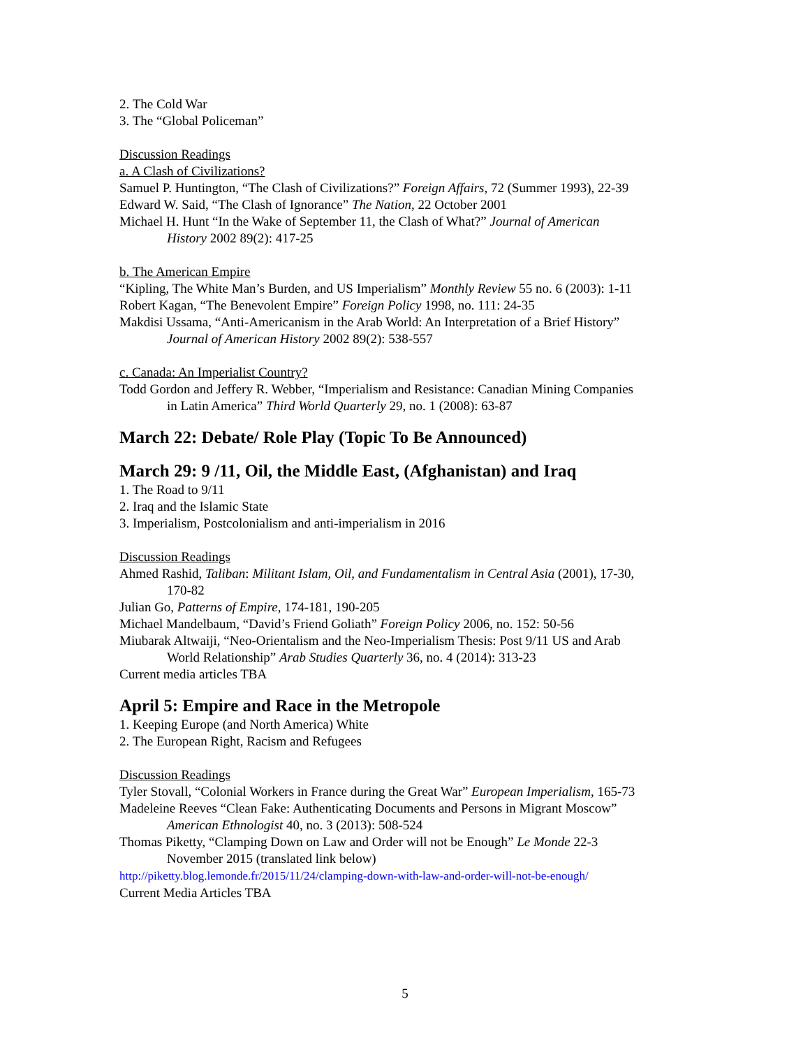2. The Cold War
3. The “Global Policeman”
Discussion Readings
a. A Clash of Civilizations?
Samuel P. Huntington, “The Clash of Civilizations?” Foreign Affairs, 72 (Summer 1993), 22-39
Edward W. Said, “The Clash of Ignorance” The Nation, 22 October 2001
Michael H. Hunt “In the Wake of September 11, the Clash of What?” Journal of American
History 2002 89(2): 417-25
b. The American Empire
“Kipling, The White Man’s Burden, and US Imperialism” Monthly Review 55 no. 6 (2003): 1-11
Robert Kagan, “The Benevolent Empire” Foreign Policy 1998, no. 111: 24-35
Makdisi Ussama, “Anti-Americanism in the Arab World: An Interpretation of a Brief History”
Journal of American History 2002 89(2): 538-557
c. Canada: An Imperialist Country?
Todd Gordon and Jeffery R. Webber, “Imperialism and Resistance: Canadian Mining Companies
in Latin America” Third World Quarterly 29, no. 1 (2008): 63-87
March 22: Debate/ Role Play (Topic To Be Announced)
March 29: 9 /11, Oil, the Middle East, (Afghanistan) and Iraq
1. The Road to 9/11
2. Iraq and the Islamic State
3. Imperialism, Postcolonialism and anti-imperialism in 2016
Discussion Readings
Ahmed Rashid, Taliban: Militant Islam, Oil, and Fundamentalism in Central Asia (2001), 17-30,
170-82
Julian Go, Patterns of Empire, 174-181, 190-205
Michael Mandelbaum, “David’s Friend Goliath” Foreign Policy 2006, no. 152: 50-56
Miubarak Altwaiji, “Neo-Orientalism and the Neo-Imperialism Thesis: Post 9/11 US and Arab
World Relationship” Arab Studies Quarterly 36, no. 4 (2014): 313-23
Current media articles TBA
April 5: Empire and Race in the Metropole
1. Keeping Europe (and North America) White
2. The European Right, Racism and Refugees
Discussion Readings
Tyler Stovall, “Colonial Workers in France during the Great War” European Imperialism, 165-73
Madeleine Reeves “Clean Fake: Authenticating Documents and Persons in Migrant Moscow”
American Ethnologist 40, no. 3 (2013): 508-524
Thomas Piketty, “Clamping Down on Law and Order will not be Enough” Le Monde 22-3
November 2015 (translated link below)
http://piketty.blog.lemonde.fr/2015/11/24/clamping-down-with-law-and-order-will-not-be-enough/
Current Media Articles TBA
5